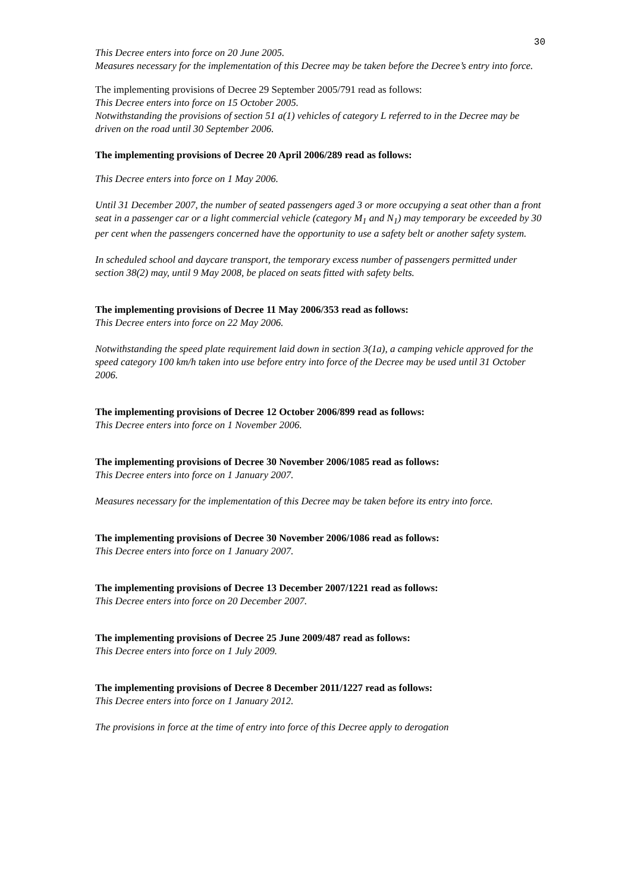30
This Decree enters into force on 20 June 2005.
Measures necessary for the implementation of this Decree may be taken before the Decree’s entry into force.
The implementing provisions of Decree 29 September 2005/791 read as follows:
This Decree enters into force on 15 October 2005.
Notwithstanding the provisions of section 51 a(1) vehicles of category L referred to in the Decree may be driven on the road until 30 September 2006.
The implementing provisions of Decree 20 April 2006/289 read as follows:
This Decree enters into force on 1 May 2006.
Until 31 December 2007, the number of seated passengers aged 3 or more occupying a seat other than a front seat in a passenger car or a light commercial vehicle (category M<sub>1</sub> and N<sub>1</sub>) may temporary be exceeded by 30 per cent when the passengers concerned have the opportunity to use a safety belt or another safety system.
In scheduled school and daycare transport, the temporary excess number of passengers permitted under section 38(2) may, until 9 May 2008, be placed on seats fitted with safety belts.
The implementing provisions of Decree 11 May 2006/353 read as follows:
This Decree enters into force on 22 May 2006.
Notwithstanding the speed plate requirement laid down in section 3(1a), a camping vehicle approved for the speed category 100 km/h taken into use before entry into force of the Decree may be used until 31 October 2006.
The implementing provisions of Decree 12 October 2006/899 read as follows:
This Decree enters into force on 1 November 2006.
The implementing provisions of Decree 30 November 2006/1085 read as follows:
This Decree enters into force on 1 January 2007.
Measures necessary for the implementation of this Decree may be taken before its entry into force.
The implementing provisions of Decree 30 November 2006/1086 read as follows:
This Decree enters into force on 1 January 2007.
The implementing provisions of Decree 13 December 2007/1221 read as follows:
This Decree enters into force on 20 December 2007.
The implementing provisions of Decree 25 June 2009/487 read as follows:
This Decree enters into force on 1 July 2009.
The implementing provisions of Decree 8 December 2011/1227 read as follows:
This Decree enters into force on 1 January 2012.
The provisions in force at the time of entry into force of this Decree apply to derogation